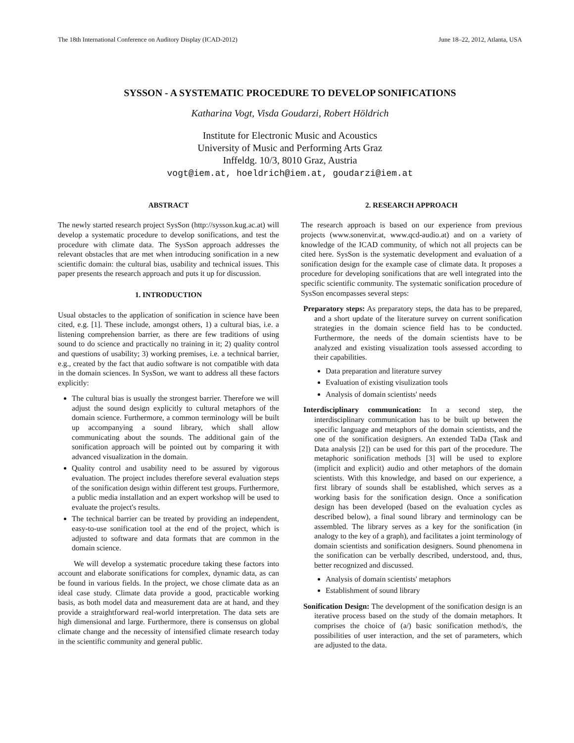The 18th International Conference on Auditory Display (ICAD-2012) June 18–22, 2012, Atlanta, USA
SYSSON - A SYSTEMATIC PROCEDURE TO DEVELOP SONIFICATIONS
Katharina Vogt, Visda Goudarzi, Robert Höldrich
Institute for Electronic Music and Acoustics
University of Music and Performing Arts Graz
Inffeldg. 10/3, 8010 Graz, Austria
vogt@iem.at, hoeldrich@iem.at, goudarzi@iem.at
ABSTRACT
The newly started research project SysSon (http://sysson.kug.ac.at) will develop a systematic procedure to develop sonifications, and test the procedure with climate data. The SysSon approach addresses the relevant obstacles that are met when introducing sonification in a new scientific domain: the cultural bias, usability and technical issues. This paper presents the research approach and puts it up for discussion.
1. INTRODUCTION
Usual obstacles to the application of sonification in science have been cited, e.g. [1]. These include, amongst others, 1) a cultural bias, i.e. a listening comprehension barrier, as there are few traditions of using sound to do science and practically no training in it; 2) quality control and questions of usability; 3) working premises, i.e. a technical barrier, e.g., created by the fact that audio software is not compatible with data in the domain sciences. In SysSon, we want to address all these factors explicitly:
The cultural bias is usually the strongest barrier. Therefore we will adjust the sound design explicitly to cultural metaphors of the domain science. Furthermore, a common terminology will be built up accompanying a sound library, which shall allow communicating about the sounds. The additional gain of the sonification approach will be pointed out by comparing it with advanced visualization in the domain.
Quality control and usability need to be assured by vigorous evaluation. The project includes therefore several evaluation steps of the sonification design within different test groups. Furthermore, a public media installation and an expert workshop will be used to evaluate the project's results.
The technical barrier can be treated by providing an independent, easy-to-use sonification tool at the end of the project, which is adjusted to software and data formats that are common in the domain science.
We will develop a systematic procedure taking these factors into account and elaborate sonifications for complex, dynamic data, as can be found in various fields. In the project, we chose climate data as an ideal case study. Climate data provide a good, practicable working basis, as both model data and measurement data are at hand, and they provide a straightforward real-world interpretation. The data sets are high dimensional and large. Furthermore, there is consensus on global climate change and the necessity of intensified climate research today in the scientific community and general public.
2. RESEARCH APPROACH
The research approach is based on our experience from previous projects (www.sonenvir.at, www.qcd-audio.at) and on a variety of knowledge of the ICAD community, of which not all projects can be cited here. SysSon is the systematic development and evaluation of a sonification design for the example case of climate data. It proposes a procedure for developing sonifications that are well integrated into the specific scientific community. The systematic sonification procedure of SysSon encompasses several steps:
Preparatory steps: As preparatory steps, the data has to be prepared, and a short update of the literature survey on current sonification strategies in the domain science field has to be conducted. Furthermore, the needs of the domain scientists have to be analyzed and existing visualization tools assessed according to their capabilities.
Data preparation and literature survey
Evaluation of existing visulization tools
Analysis of domain scientists' needs
Interdisciplinary communication: In a second step, the interdisciplinary communication has to be built up between the specific language and metaphors of the domain scientists, and the one of the sonification designers. An extended TaDa (Task and Data analysis [2]) can be used for this part of the procedure. The metaphoric sonification methods [3] will be used to explore (implicit and explicit) audio and other metaphors of the domain scientists. With this knowledge, and based on our experience, a first library of sounds shall be established, which serves as a working basis for the sonification design. Once a sonification design has been developed (based on the evaluation cycles as described below), a final sound library and terminology can be assembled. The library serves as a key for the sonification (in analogy to the key of a graph), and facilitates a joint terminology of domain scientists and sonification designers. Sound phenomena in the sonification can be verbally described, understood, and, thus, better recognized and discussed.
Analysis of domain scientists' metaphors
Establishment of sound library
Sonification Design: The development of the sonification design is an iterative process based on the study of the domain metaphors. It comprises the choice of (a/) basic sonification method/s, the possibilities of user interaction, and the set of parameters, which are adjusted to the data.